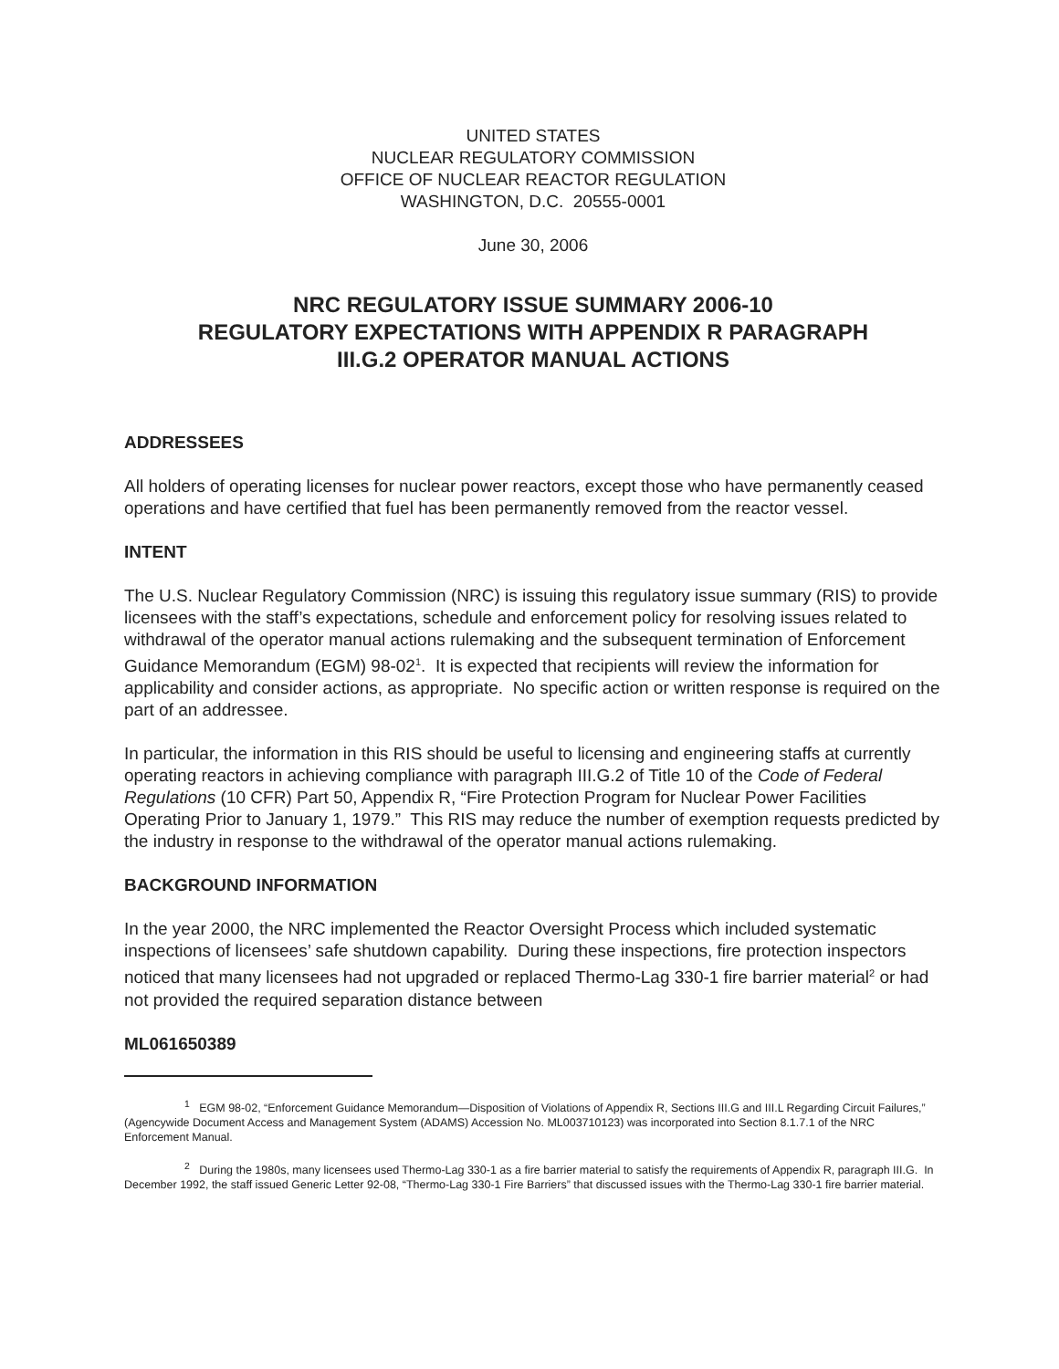UNITED STATES
NUCLEAR REGULATORY COMMISSION
OFFICE OF NUCLEAR REACTOR REGULATION
WASHINGTON, D.C. 20555-0001
June 30, 2006
NRC REGULATORY ISSUE SUMMARY 2006-10
REGULATORY EXPECTATIONS WITH APPENDIX R PARAGRAPH
III.G.2 OPERATOR MANUAL ACTIONS
ADDRESSEES
All holders of operating licenses for nuclear power reactors, except those who have permanently ceased operations and have certified that fuel has been permanently removed from the reactor vessel.
INTENT
The U.S. Nuclear Regulatory Commission (NRC) is issuing this regulatory issue summary (RIS) to provide licensees with the staff’s expectations, schedule and enforcement policy for resolving issues related to withdrawal of the operator manual actions rulemaking and the subsequent termination of Enforcement Guidance Memorandum (EGM) 98-02<sup>1</sup>. It is expected that recipients will review the information for applicability and consider actions, as appropriate. No specific action or written response is required on the part of an addressee.
In particular, the information in this RIS should be useful to licensing and engineering staffs at currently operating reactors in achieving compliance with paragraph III.G.2 of Title 10 of the Code of Federal Regulations (10 CFR) Part 50, Appendix R, “Fire Protection Program for Nuclear Power Facilities Operating Prior to January 1, 1979.” This RIS may reduce the number of exemption requests predicted by the industry in response to the withdrawal of the operator manual actions rulemaking.
BACKGROUND INFORMATION
In the year 2000, the NRC implemented the Reactor Oversight Process which included systematic inspections of licensees’ safe shutdown capability. During these inspections, fire protection inspectors noticed that many licensees had not upgraded or replaced Thermo-Lag 330-1 fire barrier material<sup>2</sup> or had not provided the required separation distance between
ML061650389
<sup>1</sup> EGM 98-02, “Enforcement Guidance Memorandum—Disposition of Violations of Appendix R, Sections III.G and III.L Regarding Circuit Failures,” (Agencywide Document Access and Management System (ADAMS) Accession No. ML003710123) was incorporated into Section 8.1.7.1 of the NRC Enforcement Manual.
<sup>2</sup> During the 1980s, many licensees used Thermo-Lag 330-1 as a fire barrier material to satisfy the requirements of Appendix R, paragraph III.G. In December 1992, the staff issued Generic Letter 92-08, “Thermo-Lag 330-1 Fire Barriers” that discussed issues with the Thermo-Lag 330-1 fire barrier material.